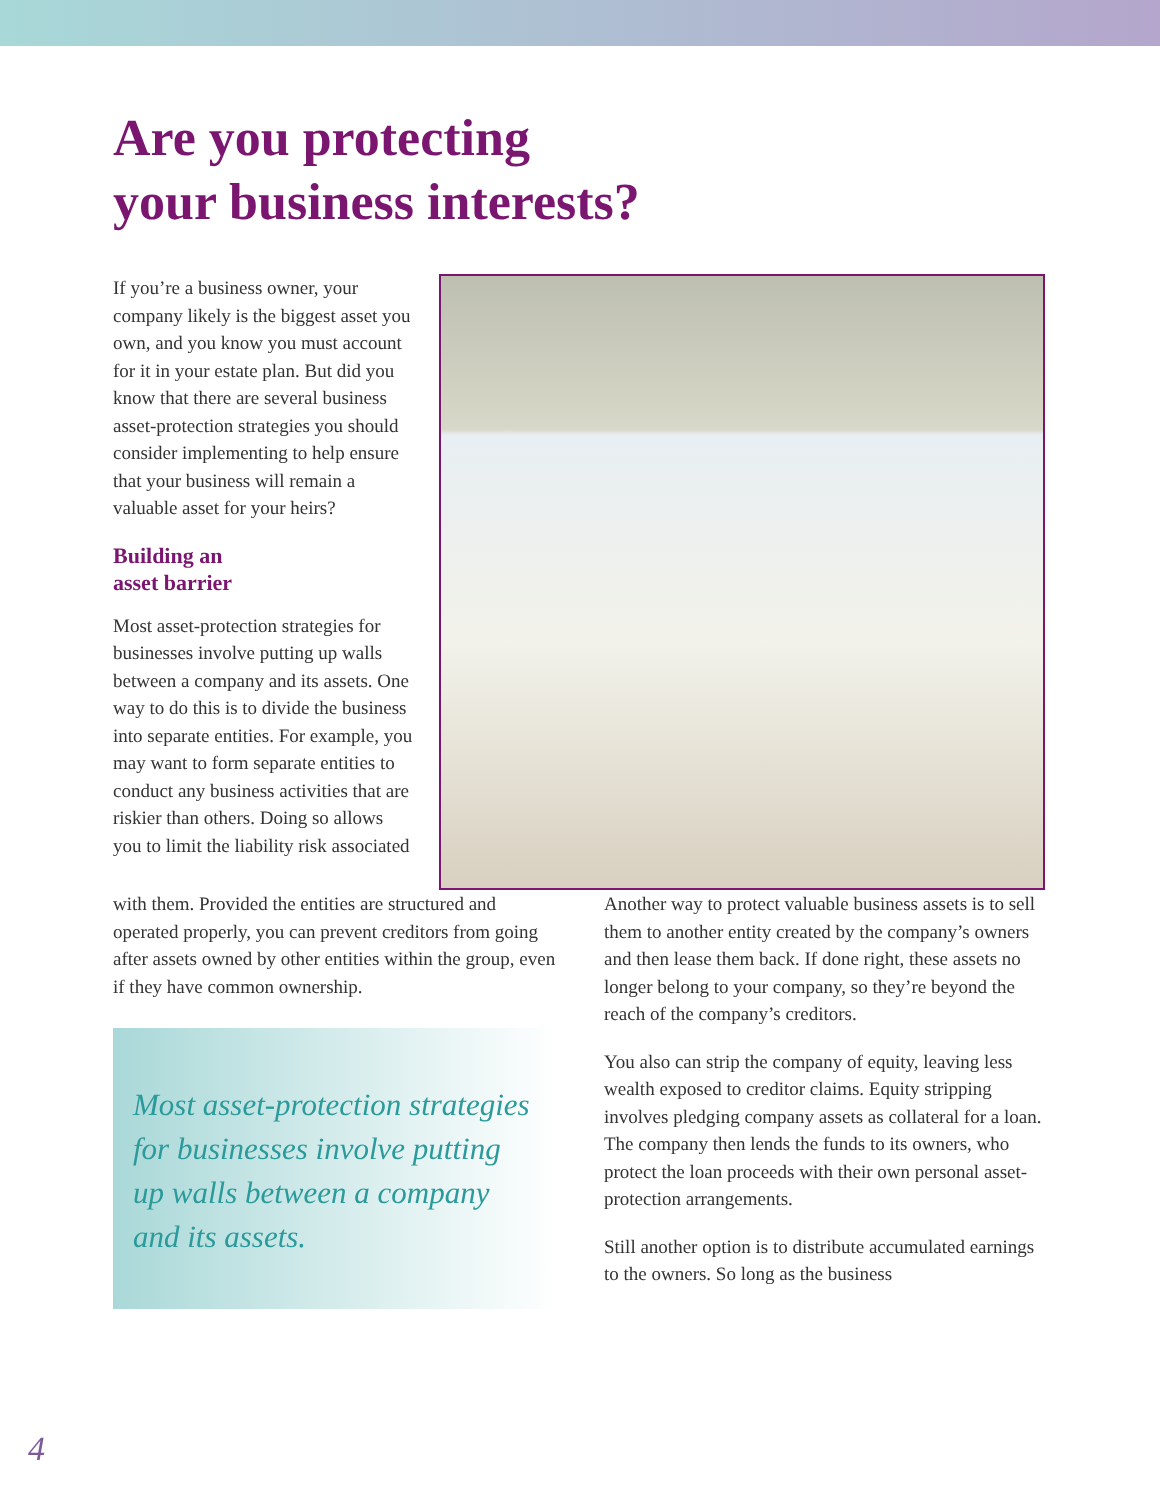Are you protecting
your business interests?
If you’re a business owner, your company likely is the biggest asset you own, and you know you must account for it in your estate plan. But did you know that there are several business asset-protection strategies you should consider implementing to help ensure that your business will remain a valuable asset for your heirs?
Building an
asset barrier
Most asset-protection strategies for businesses involve putting up walls between a company and its assets. One way to do this is to divide the business into separate entities. For example, you may want to form separate entities to conduct any business activities that are riskier than others. Doing so allows you to limit the liability risk associated
with them. Provided the entities are structured and operated properly, you can prevent creditors from going after assets owned by other entities within the group, even if they have common ownership.
Most asset-protection strategies for businesses involve putting up walls between a company and its assets.
Another way to protect valuable business assets is to sell them to another entity created by the company’s owners and then lease them back. If done right, these assets no longer belong to your company, so they’re beyond the reach of the company’s creditors.
You also can strip the company of equity, leaving less wealth exposed to creditor claims. Equity stripping involves pledging company assets as collateral for a loan. The company then lends the funds to its owners, who protect the loan proceeds with their own personal asset-protection arrangements.
Still another option is to distribute accumulated earnings to the owners. So long as the business
4